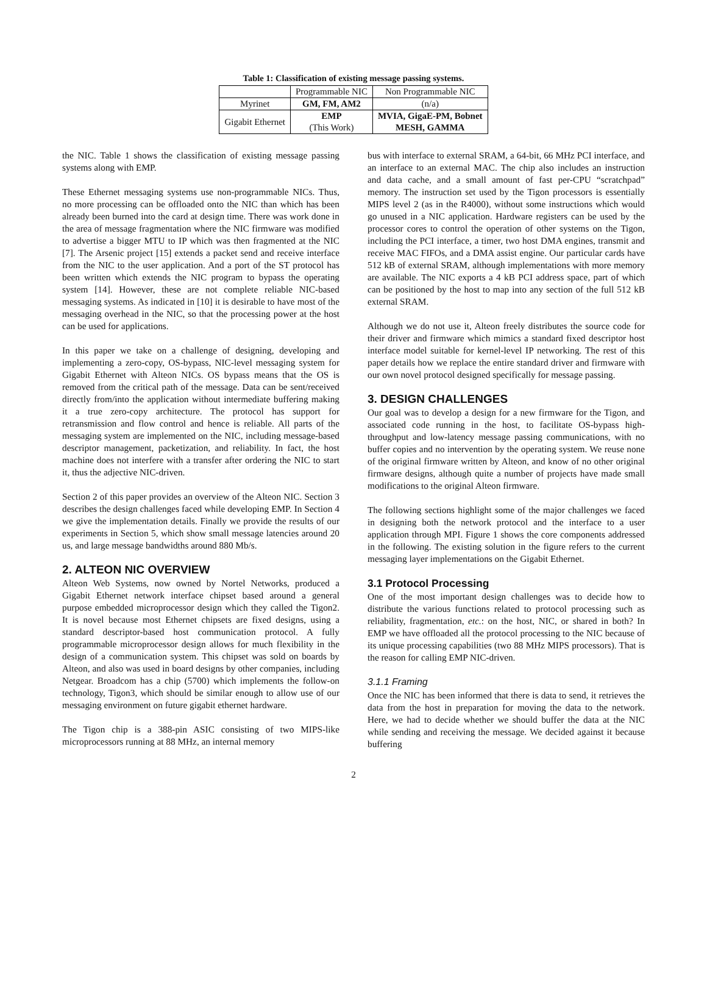Table 1: Classification of existing message passing systems.
| | Programmable NIC | Non Programmable NIC |
| --- | --- | --- |
| Myrinet | GM, FM, AM2 | (n/a) |
| Gigabit Ethernet | EMP (This Work) | MVIA, GigaE-PM, Bobnet MESH, GAMMA |
the NIC. Table 1 shows the classification of existing message passing systems along with EMP.
These Ethernet messaging systems use non-programmable NICs. Thus, no more processing can be offloaded onto the NIC than which has been already been burned into the card at design time. There was work done in the area of message fragmentation where the NIC firmware was modified to advertise a bigger MTU to IP which was then fragmented at the NIC [7]. The Arsenic project [15] extends a packet send and receive interface from the NIC to the user application. And a port of the ST protocol has been written which extends the NIC program to bypass the operating system [14]. However, these are not complete reliable NIC-based messaging systems. As indicated in [10] it is desirable to have most of the messaging overhead in the NIC, so that the processing power at the host can be used for applications.
In this paper we take on a challenge of designing, developing and implementing a zero-copy, OS-bypass, NIC-level messaging system for Gigabit Ethernet with Alteon NICs. OS bypass means that the OS is removed from the critical path of the message. Data can be sent/received directly from/into the application without intermediate buffering making it a true zero-copy architecture. The protocol has support for retransmission and flow control and hence is reliable. All parts of the messaging system are implemented on the NIC, including message-based descriptor management, packetization, and reliability. In fact, the host machine does not interfere with a transfer after ordering the NIC to start it, thus the adjective NIC-driven.
Section 2 of this paper provides an overview of the Alteon NIC. Section 3 describes the design challenges faced while developing EMP. In Section 4 we give the implementation details. Finally we provide the results of our experiments in Section 5, which show small message latencies around 20 us, and large message bandwidths around 880 Mb/s.
2. ALTEON NIC OVERVIEW
Alteon Web Systems, now owned by Nortel Networks, produced a Gigabit Ethernet network interface chipset based around a general purpose embedded microprocessor design which they called the Tigon2. It is novel because most Ethernet chipsets are fixed designs, using a standard descriptor-based host communication protocol. A fully programmable microprocessor design allows for much flexibility in the design of a communication system. This chipset was sold on boards by Alteon, and also was used in board designs by other companies, including Netgear. Broadcom has a chip (5700) which implements the follow-on technology, Tigon3, which should be similar enough to allow use of our messaging environment on future gigabit ethernet hardware.
The Tigon chip is a 388-pin ASIC consisting of two MIPS-like microprocessors running at 88 MHz, an internal memory
bus with interface to external SRAM, a 64-bit, 66 MHz PCI interface, and an interface to an external MAC. The chip also includes an instruction and data cache, and a small amount of fast per-CPU “scratchpad” memory. The instruction set used by the Tigon processors is essentially MIPS level 2 (as in the R4000), without some instructions which would go unused in a NIC application. Hardware registers can be used by the processor cores to control the operation of other systems on the Tigon, including the PCI interface, a timer, two host DMA engines, transmit and receive MAC FIFOs, and a DMA assist engine. Our particular cards have 512 kB of external SRAM, although implementations with more memory are available. The NIC exports a 4 kB PCI address space, part of which can be positioned by the host to map into any section of the full 512 kB external SRAM.
Although we do not use it, Alteon freely distributes the source code for their driver and firmware which mimics a standard fixed descriptor host interface model suitable for kernel-level IP networking. The rest of this paper details how we replace the entire standard driver and firmware with our own novel protocol designed specifically for message passing.
3. DESIGN CHALLENGES
Our goal was to develop a design for a new firmware for the Tigon, and associated code running in the host, to facilitate OS-bypass high-throughput and low-latency message passing communications, with no buffer copies and no intervention by the operating system. We reuse none of the original firmware written by Alteon, and know of no other original firmware designs, although quite a number of projects have made small modifications to the original Alteon firmware.
The following sections highlight some of the major challenges we faced in designing both the network protocol and the interface to a user application through MPI. Figure 1 shows the core components addressed in the following. The existing solution in the figure refers to the current messaging layer implementations on the Gigabit Ethernet.
3.1 Protocol Processing
One of the most important design challenges was to decide how to distribute the various functions related to protocol processing such as reliability, fragmentation, etc.: on the host, NIC, or shared in both? In EMP we have offloaded all the protocol processing to the NIC because of its unique processing capabilities (two 88 MHz MIPS processors). That is the reason for calling EMP NIC-driven.
3.1.1 Framing
Once the NIC has been informed that there is data to send, it retrieves the data from the host in preparation for moving the data to the network. Here, we had to decide whether we should buffer the data at the NIC while sending and receiving the message. We decided against it because buffering
2